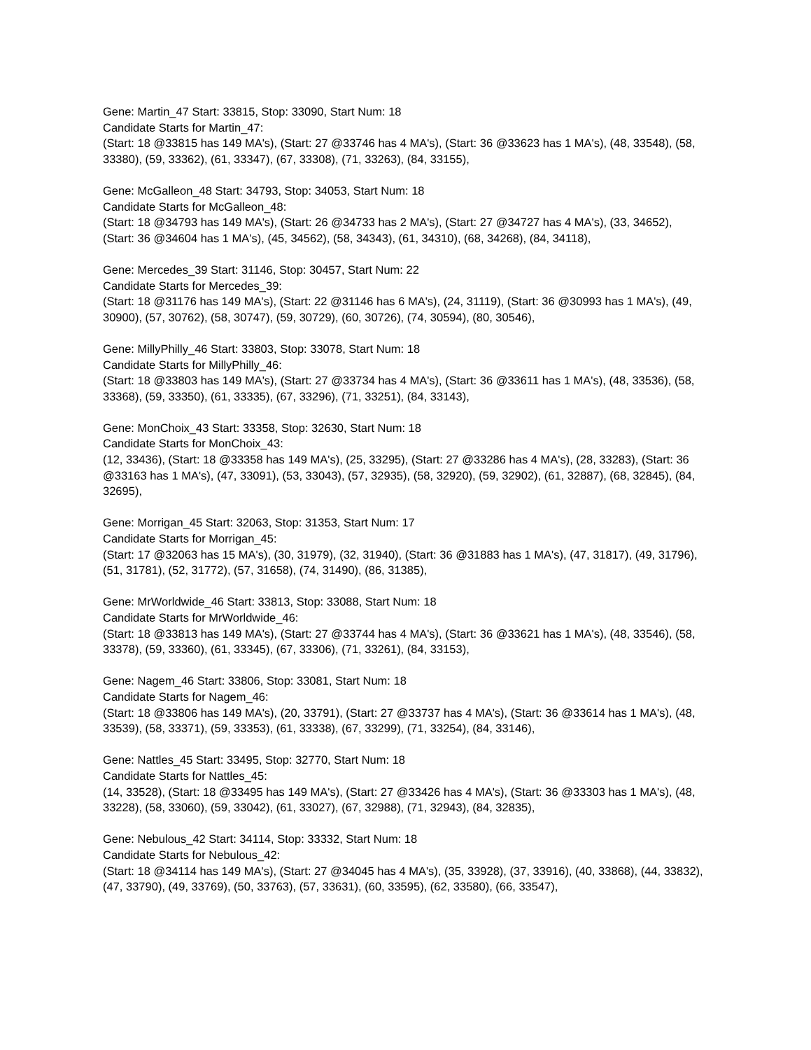Gene: Martin_47 Start: 33815, Stop: 33090, Start Num: 18
Candidate Starts for Martin_47:
(Start: 18 @33815 has 149 MA's), (Start: 27 @33746 has 4 MA's), (Start: 36 @33623 has 1 MA's), (48, 33548), (58, 33380), (59, 33362), (61, 33347), (67, 33308), (71, 33263), (84, 33155),
Gene: McGalleon_48 Start: 34793, Stop: 34053, Start Num: 18
Candidate Starts for McGalleon_48:
(Start: 18 @34793 has 149 MA's), (Start: 26 @34733 has 2 MA's), (Start: 27 @34727 has 4 MA's), (33, 34652), (Start: 36 @34604 has 1 MA's), (45, 34562), (58, 34343), (61, 34310), (68, 34268), (84, 34118),
Gene: Mercedes_39 Start: 31146, Stop: 30457, Start Num: 22
Candidate Starts for Mercedes_39:
(Start: 18 @31176 has 149 MA's), (Start: 22 @31146 has 6 MA's), (24, 31119), (Start: 36 @30993 has 1 MA's), (49, 30900), (57, 30762), (58, 30747), (59, 30729), (60, 30726), (74, 30594), (80, 30546),
Gene: MillyPhilly_46 Start: 33803, Stop: 33078, Start Num: 18
Candidate Starts for MillyPhilly_46:
(Start: 18 @33803 has 149 MA's), (Start: 27 @33734 has 4 MA's), (Start: 36 @33611 has 1 MA's), (48, 33536), (58, 33368), (59, 33350), (61, 33335), (67, 33296), (71, 33251), (84, 33143),
Gene: MonChoix_43 Start: 33358, Stop: 32630, Start Num: 18
Candidate Starts for MonChoix_43:
(12, 33436), (Start: 18 @33358 has 149 MA's), (25, 33295), (Start: 27 @33286 has 4 MA's), (28, 33283), (Start: 36 @33163 has 1 MA's), (47, 33091), (53, 33043), (57, 32935), (58, 32920), (59, 32902), (61, 32887), (68, 32845), (84, 32695),
Gene: Morrigan_45 Start: 32063, Stop: 31353, Start Num: 17
Candidate Starts for Morrigan_45:
(Start: 17 @32063 has 15 MA's), (30, 31979), (32, 31940), (Start: 36 @31883 has 1 MA's), (47, 31817), (49, 31796), (51, 31781), (52, 31772), (57, 31658), (74, 31490), (86, 31385),
Gene: MrWorldwide_46 Start: 33813, Stop: 33088, Start Num: 18
Candidate Starts for MrWorldwide_46:
(Start: 18 @33813 has 149 MA's), (Start: 27 @33744 has 4 MA's), (Start: 36 @33621 has 1 MA's), (48, 33546), (58, 33378), (59, 33360), (61, 33345), (67, 33306), (71, 33261), (84, 33153),
Gene: Nagem_46 Start: 33806, Stop: 33081, Start Num: 18
Candidate Starts for Nagem_46:
(Start: 18 @33806 has 149 MA's), (20, 33791), (Start: 27 @33737 has 4 MA's), (Start: 36 @33614 has 1 MA's), (48, 33539), (58, 33371), (59, 33353), (61, 33338), (67, 33299), (71, 33254), (84, 33146),
Gene: Nattles_45 Start: 33495, Stop: 32770, Start Num: 18
Candidate Starts for Nattles_45:
(14, 33528), (Start: 18 @33495 has 149 MA's), (Start: 27 @33426 has 4 MA's), (Start: 36 @33303 has 1 MA's), (48, 33228), (58, 33060), (59, 33042), (61, 33027), (67, 32988), (71, 32943), (84, 32835),
Gene: Nebulous_42 Start: 34114, Stop: 33332, Start Num: 18
Candidate Starts for Nebulous_42:
(Start: 18 @34114 has 149 MA's), (Start: 27 @34045 has 4 MA's), (35, 33928), (37, 33916), (40, 33868), (44, 33832), (47, 33790), (49, 33769), (50, 33763), (57, 33631), (60, 33595), (62, 33580), (66, 33547),